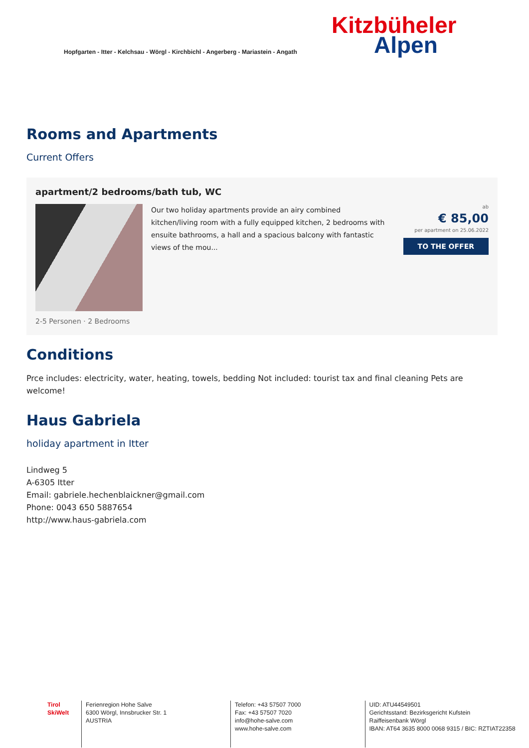Hopfgarten - Itter - Kelchsau - Wörgl - Kirchbichl - Angerberg - Mariastein - Angath
Kitzbüheler
Alpen
Rooms and Apartments
Current Offers
apartment/2 bedrooms/bath tub, WC
Our two holiday apartments provide an airy combined kitchen/living room with a fully equipped kitchen, 2 bedrooms with ensuite bathrooms, a hall and a spacious balcony with fantastic views of the mou...
ab
€ 85,00
per apartment on 25.06.2022
TO THE OFFER
2-5 Personen · 2 Bedrooms
Conditions
Prce includes: electricity, water, heating, towels, bedding Not included: tourist tax and final cleaning Pets are welcome!
Haus Gabriela
holiday apartment in Itter
Lindweg 5
A-6305 Itter
Email: gabriele.hechenblaickner@gmail.com
Phone: 0043 650 5887654
http://www.haus-gabriela.com
Tirol
SkiWelt
Ferienregion Hohe Salve
6300 Wörgl, Innsbrucker Str. 1
AUSTRIA
Telefon: +43 57507 7000
Fax: +43 57507 7020
info@hohe-salve.com
www.hohe-salve.com
UID: ATU44549501
Gerichtsstand: Bezirksgericht Kufstein
Raiffeisenbank Wörgl
IBAN: AT64 3635 8000 0068 9315 / BIC: RZTIAT22358